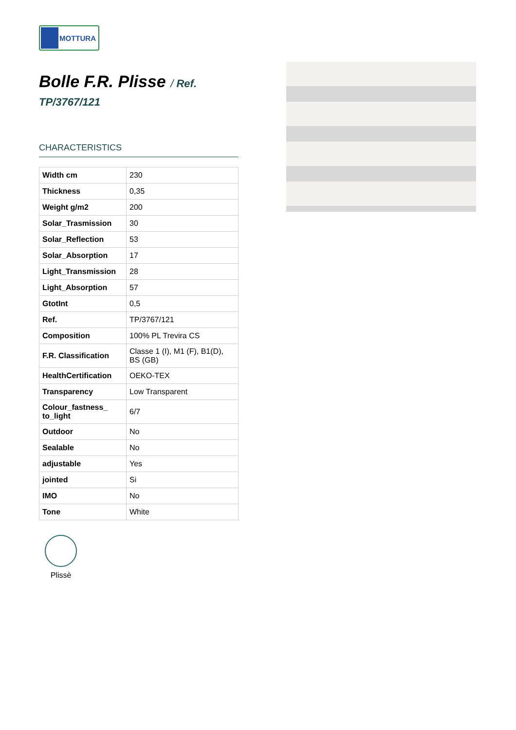MOTTURA
Bolle F.R. Plisse / Ref.
TP/3767/121
CHARACTERISTICS
| Width cm | 230 |
| Thickness | 0,35 |
| Weight g/m2 | 200 |
| Solar_Trasmission | 30 |
| Solar_Reflection | 53 |
| Solar_Absorption | 17 |
| Light_Transmission | 28 |
| Light_Absorption | 57 |
| GtotInt | 0,5 |
| Ref. | TP/3767/121 |
| Composition | 100% PL Trevira CS |
| F.R. Classification | Classe 1 (I), M1 (F), B1(D), BS (GB) |
| HealthCertification | OEKO-TEX |
| Transparency | Low Transparent |
| Colour_fastness_ to_light | 6/7 |
| Outdoor | No |
| Sealable | No |
| adjustable | Yes |
| jointed | Si |
| IMO | No |
| Tone | White |
Plissè